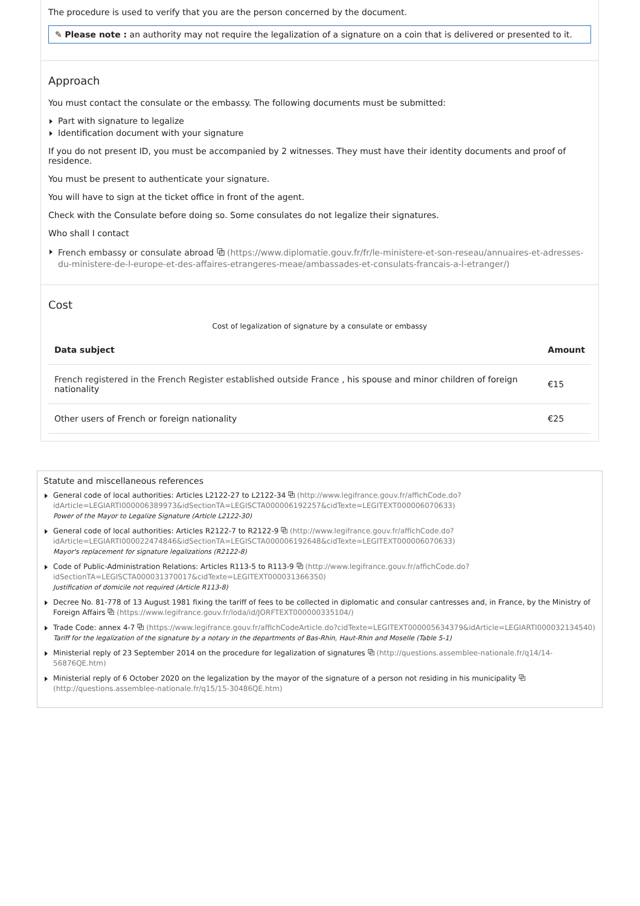The procedure is used to verify that you are the person concerned by the document.
✎ Please note : an authority may not require the legalization of a signature on a coin that is delivered or presented to it.
Approach
You must contact the consulate or the embassy. The following documents must be submitted:
Part with signature to legalize
Identification document with your signature
If you do not present ID, you must be accompanied by 2 witnesses. They must have their identity documents and proof of residence.
You must be present to authenticate your signature.
You will have to sign at the ticket office in front of the agent.
Check with the Consulate before doing so. Some consulates do not legalize their signatures.
Who shall I contact
French embassy or consulate abroad ⧉ (https://www.diplomatie.gouv.fr/fr/le-ministere-et-son-reseau/annuaires-et-adresses-du-ministere-de-l-europe-et-des-affaires-etrangeres-meae/ambassades-et-consulats-francais-a-l-etranger/)
Cost
Cost of legalization of signature by a consulate or embassy
| Data subject | Amount |
| --- | --- |
| French registered in the French Register established outside France , his spouse and minor children of foreign nationality | €15 |
| Other users of French or foreign nationality | €25 |
Statute and miscellaneous references
General code of local authorities: Articles L2122-27 to L2122-34 ⧉ (http://www.legifrance.gouv.fr/affichCode.do?idArticle=LEGIARTI000006389973&idSectionTA=LEGISCTA000006192257&cidTexte=LEGITEXT000006070633)
Power of the Mayor to Legalize Signature (Article L2122-30)
General code of local authorities: Articles R2122-7 to R2122-9 ⧉ (http://www.legifrance.gouv.fr/affichCode.do?idArticle=LEGIARTI000022474846&idSectionTA=LEGISCTA000006192648&cidTexte=LEGITEXT000006070633)
Mayor's replacement for signature legalizations (R2122-8)
Code of Public-Administration Relations: Articles R113-5 to R113-9 ⧉ (http://www.legifrance.gouv.fr/affichCode.do?idSectionTA=LEGISCTA000031370017&cidTexte=LEGITEXT000031366350)
Justification of domicile not required (Article R113-8)
Decree No. 81-778 of 13 August 1981 fixing the tariff of fees to be collected in diplomatic and consular cantresses and, in France, by the Ministry of Foreign Affairs ⧉ (https://www.legifrance.gouv.fr/loda/id/JORFTEXT000000335104/)
Trade Code: annex 4-7 ⧉ (https://www.legifrance.gouv.fr/affichCodeArticle.do?cidTexte=LEGITEXT000005634379&idArticle=LEGIARTI000032134540)
Tariff for the legalization of the signature by a notary in the departments of Bas-Rhin, Haut-Rhin and Moselle (Table 5-1)
Ministerial reply of 23 September 2014 on the procedure for legalization of signatures ⧉ (http://questions.assemblee-nationale.fr/q14/14-56876QE.htm)
Ministerial reply of 6 October 2020 on the legalization by the mayor of the signature of a person not residing in his municipality ⧉ (http://questions.assemblee-nationale.fr/q15/15-30486QE.htm)